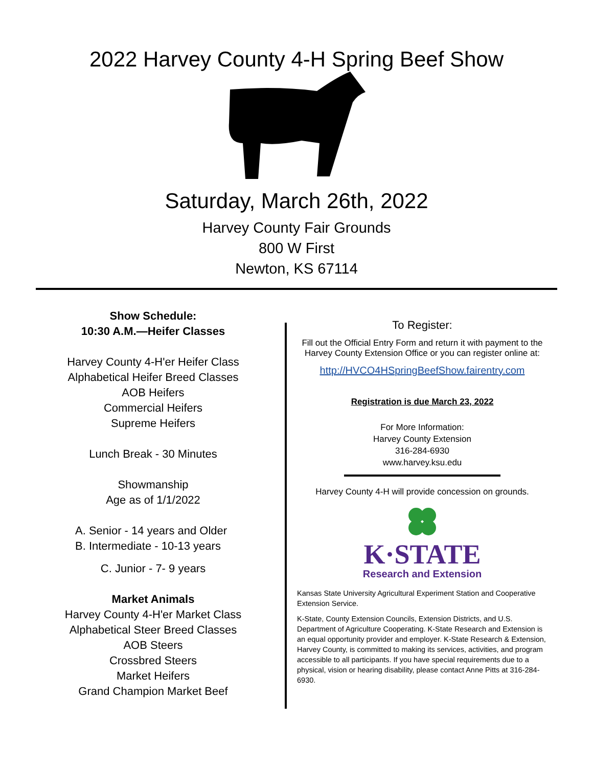2022 Harvey County 4-H Spring Beef Show
Saturday, March 26th, 2022
Harvey County Fair Grounds
800 W First
Newton, KS 67114
Show Schedule:
10:30 A.M.—Heifer Classes
Harvey County 4-H'er Heifer Class
Alphabetical Heifer Breed Classes
AOB Heifers
Commercial Heifers
Supreme Heifers
Lunch Break - 30 Minutes
Showmanship
Age as of 1/1/2022
A. Senior - 14 years and Older
B. Intermediate - 10-13 years
C. Junior - 7- 9 years
Market Animals
Harvey County 4-H'er Market Class
Alphabetical Steer Breed Classes
AOB Steers
Crossbred Steers
Market Heifers
Grand Champion Market Beef
To Register:
Fill out the Official Entry Form and return it with payment to the Harvey County Extension Office or you can register online at:
http://HVCO4HSpringBeefShow.fairentry.com
Registration is due March 23, 2022
For More Information:
Harvey County Extension
316-284-6930
www.harvey.ksu.edu
Harvey County 4-H will provide concession on grounds.
K·STATE
Research and Extension
Kansas State University Agricultural Experiment Station and Cooperative Extension Service.
K-State, County Extension Councils, Extension Districts, and U.S. Department of Agriculture Cooperating. K-State Research and Extension is an equal opportunity provider and employer. K-State Research & Extension, Harvey County, is committed to making its services, activities, and program accessible to all participants. If you have special requirements due to a physical, vision or hearing disability, please contact Anne Pitts at 316-284-6930.